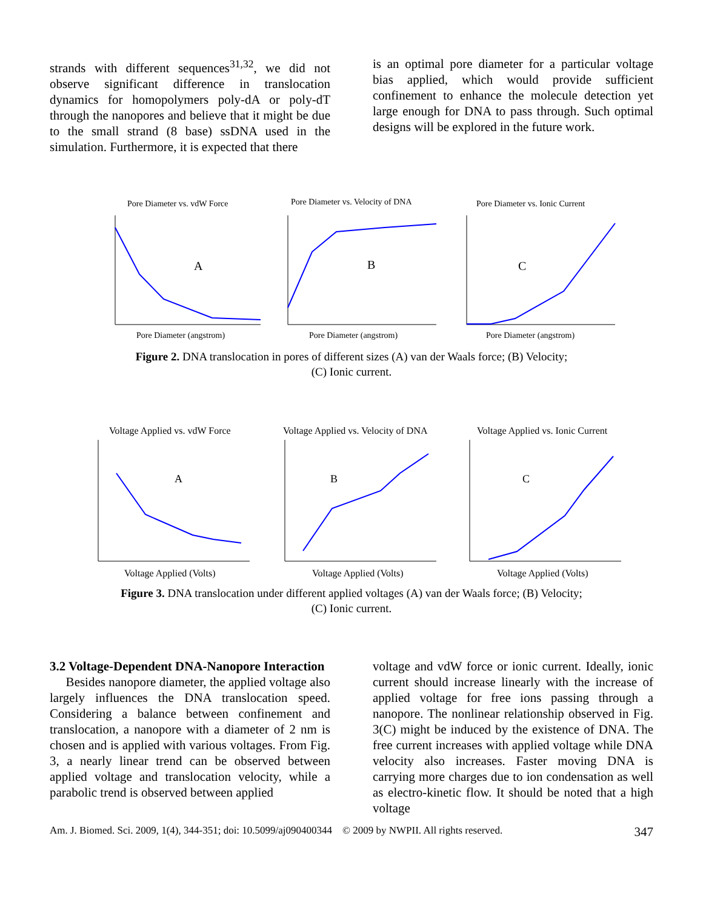strands with different sequences<sup>31,32</sup>, we did not observe significant difference in translocation dynamics for homopolymers poly-dA or poly-dT through the nanopores and believe that it might be due to the small strand (8 base) ssDNA used in the simulation. Furthermore, it is expected that there
is an optimal pore diameter for a particular voltage bias applied, which would provide sufficient confinement to enhance the molecule detection yet large enough for DNA to pass through. Such optimal designs will be explored in the future work.
Pore Diameter vs. vdW Force
Pore Diameter vs. Velocity of DNA
Pore Diameter vs. Ionic Current
Pore Diameter (angstrom)
Pore Diameter (angstrom)
Pore Diameter (angstrom)
A
B
C
Figure 2. DNA translocation in pores of different sizes (A) van der Waals force; (B) Velocity;
(C) Ionic current.
Voltage Applied vs. vdW Force
Voltage Applied vs. Velocity of DNA
Voltage Applied vs. Ionic Current
Voltage Applied (Volts)
Voltage Applied (Volts)
Voltage Applied (Volts)
A
B
C
Figure 3. DNA translocation under different applied voltages (A) van der Waals force; (B) Velocity;
(C) Ionic current.
3.2 Voltage-Dependent DNA-Nanopore Interaction
Besides nanopore diameter, the applied voltage also largely influences the DNA translocation speed. Considering a balance between confinement and translocation, a nanopore with a diameter of 2 nm is chosen and is applied with various voltages. From Fig. 3, a nearly linear trend can be observed between applied voltage and translocation velocity, while a parabolic trend is observed between applied
voltage and vdW force or ionic current. Ideally, ionic current should increase linearly with the increase of applied voltage for free ions passing through a nanopore. The nonlinear relationship observed in Fig. 3(C) might be induced by the existence of DNA. The free current increases with applied voltage while DNA velocity also increases. Faster moving DNA is carrying more charges due to ion condensation as well as electro-kinetic flow. It should be noted that a high voltage
Am. J. Biomed. Sci. 2009, 1(4), 344-351; doi: 10.5099/aj090400344 © 2009 by NWPII. All rights reserved. 347